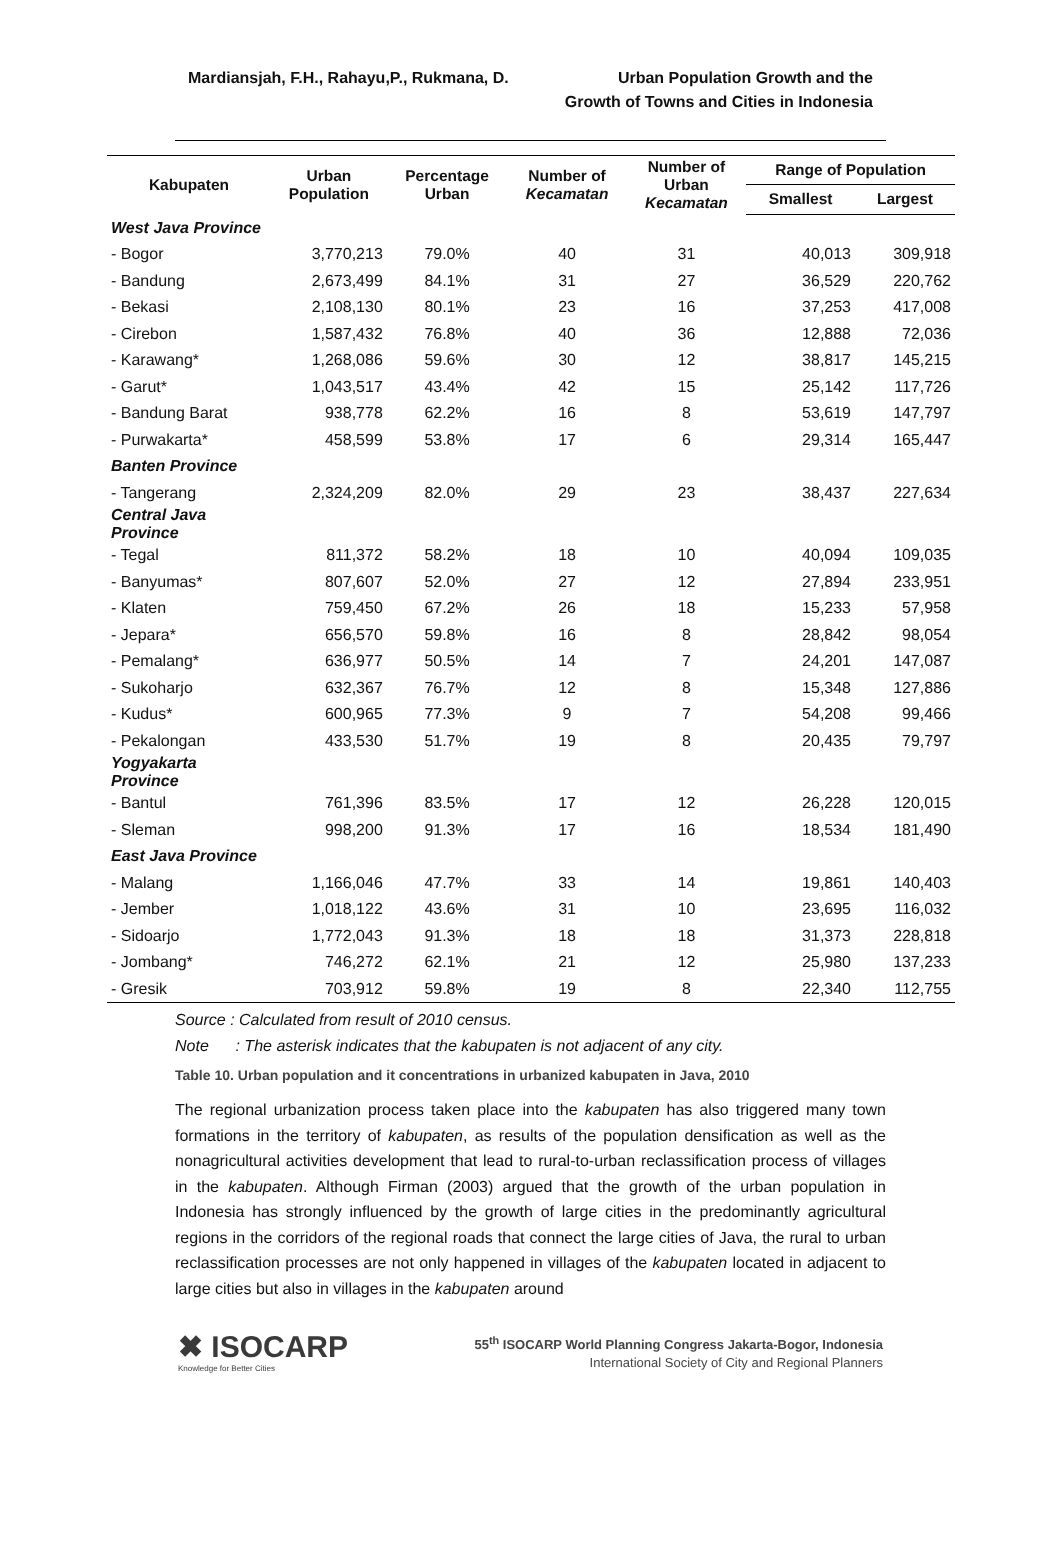Mardiansjah, F.H., Rahayu,P., Rukmana, D.
Urban Population Growth and the
Growth of Towns and Cities in Indonesia
| Kabupaten | Urban Population | Percentage Urban | Number of Kecamatan | Number of Urban Kecamatan | Range of Population | |
| --- | --- | --- | --- | --- | --- | --- |
| | | | | | Smallest | Largest |
| West Java Province | | | | | | |
| - Bogor | 3,770,213 | 79.0% | 40 | 31 | 40,013 | 309,918 |
| - Bandung | 2,673,499 | 84.1% | 31 | 27 | 36,529 | 220,762 |
| - Bekasi | 2,108,130 | 80.1% | 23 | 16 | 37,253 | 417,008 |
| - Cirebon | 1,587,432 | 76.8% | 40 | 36 | 12,888 | 72,036 |
| - Karawang* | 1,268,086 | 59.6% | 30 | 12 | 38,817 | 145,215 |
| - Garut* | 1,043,517 | 43.4% | 42 | 15 | 25,142 | 117,726 |
| - Bandung Barat | 938,778 | 62.2% | 16 | 8 | 53,619 | 147,797 |
| - Purwakarta* | 458,599 | 53.8% | 17 | 6 | 29,314 | 165,447 |
| Banten Province | | | | | | |
| - Tangerang | 2,324,209 | 82.0% | 29 | 23 | 38,437 | 227,634 |
| Central Java Province | | | | | | |
| - Tegal | 811,372 | 58.2% | 18 | 10 | 40,094 | 109,035 |
| - Banyumas* | 807,607 | 52.0% | 27 | 12 | 27,894 | 233,951 |
| - Klaten | 759,450 | 67.2% | 26 | 18 | 15,233 | 57,958 |
| - Jepara* | 656,570 | 59.8% | 16 | 8 | 28,842 | 98,054 |
| - Pemalang* | 636,977 | 50.5% | 14 | 7 | 24,201 | 147,087 |
| - Sukoharjo | 632,367 | 76.7% | 12 | 8 | 15,348 | 127,886 |
| - Kudus* | 600,965 | 77.3% | 9 | 7 | 54,208 | 99,466 |
| - Pekalongan | 433,530 | 51.7% | 19 | 8 | 20,435 | 79,797 |
| Yogyakarta Province | | | | | | |
| - Bantul | 761,396 | 83.5% | 17 | 12 | 26,228 | 120,015 |
| - Sleman | 998,200 | 91.3% | 17 | 16 | 18,534 | 181,490 |
| East Java Province | | | | | | |
| - Malang | 1,166,046 | 47.7% | 33 | 14 | 19,861 | 140,403 |
| - Jember | 1,018,122 | 43.6% | 31 | 10 | 23,695 | 116,032 |
| - Sidoarjo | 1,772,043 | 91.3% | 18 | 18 | 31,373 | 228,818 |
| - Jombang* | 746,272 | 62.1% | 21 | 12 | 25,980 | 137,233 |
| - Gresik | 703,912 | 59.8% | 19 | 8 | 22,340 | 112,755 |
Source : Calculated from result of 2010 census.
Note : The asterisk indicates that the kabupaten is not adjacent of any city.
Table 10. Urban population and it concentrations in urbanized kabupaten in Java, 2010
The regional urbanization process taken place into the kabupaten has also triggered many town formations in the territory of kabupaten, as results of the population densification as well as the nonagricultural activities development that lead to rural-to-urban reclassification process of villages in the kabupaten. Although Firman (2003) argued that the growth of the urban population in Indonesia has strongly influenced by the growth of large cities in the predominantly agricultural regions in the corridors of the regional roads that connect the large cities of Java, the rural to urban reclassification processes are not only happened in villages of the kabupaten located in adjacent to large cities but also in villages in the kabupaten around
✖ ISOCARP
Knowledge for Better Cities
55<sup>th</sup> ISOCARP World Planning Congress Jakarta-Bogor, Indonesia
International Society of City and Regional Planners